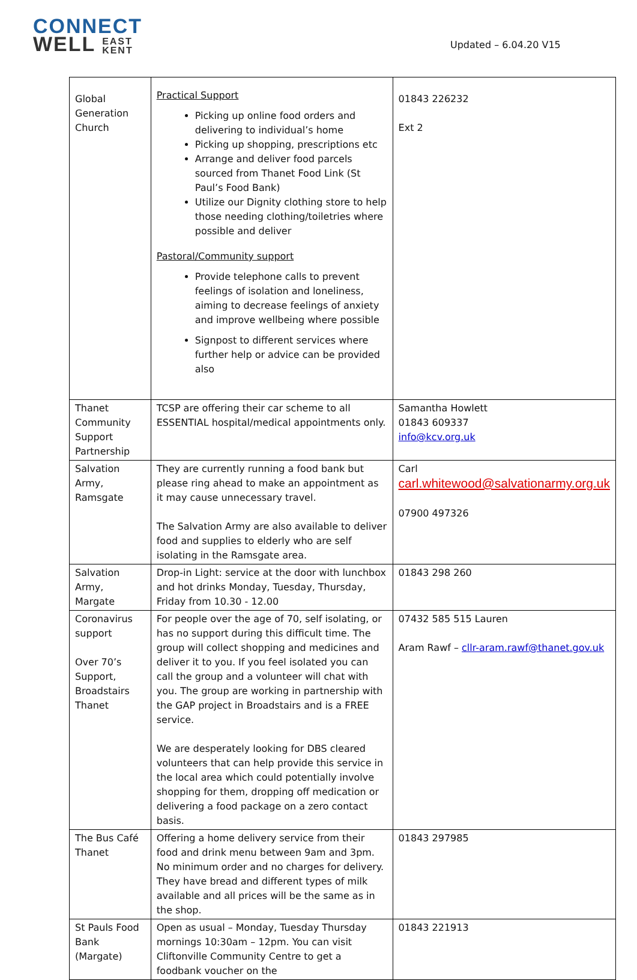CONNECT
WELL EAST
KENT
Updated – 6.04.20 V15
| Global Generation Church | Practical Support Picking up online food orders and delivering to individual’s home Picking up shopping, prescriptions etc Arrange and deliver food parcels sourced from Thanet Food Link (St Paul’s Food Bank) Utilize our Dignity clothing store to help those needing clothing/toiletries where possible and deliver Pastoral/Community support Provide telephone calls to prevent feelings of isolation and loneliness, aiming to decrease feelings of anxiety and improve wellbeing where possible Signpost to different services where further help or advice can be provided also | 01843 226232 Ext 2 |
| Thanet Community Support Partnership | TCSP are offering their car scheme to all ESSENTIAL hospital/medical appointments only. | Samantha Howlett 01843 609337 info@kcv.org.uk |
| Salvation Army, Ramsgate | They are currently running a food bank but please ring ahead to make an appointment as it may cause unnecessary travel. The Salvation Army are also available to deliver food and supplies to elderly who are self isolating in the Ramsgate area. | Carl carl.whitewood@salvationarmy.org.uk 07900 497326 |
| Salvation Army, Margate | Drop-in Light: service at the door with lunchbox and hot drinks Monday, Tuesday, Thursday, Friday from 10.30 - 12.00 | 01843 298 260 |
| Coronavirus support Over 70’s Support, Broadstairs Thanet | For people over the age of 70, self isolating, or has no support during this difficult time. The group will collect shopping and medicines and deliver it to you. If you feel isolated you can call the group and a volunteer will chat with you. The group are working in partnership with the GAP project in Broadstairs and is a FREE service. We are desperately looking for DBS cleared volunteers that can help provide this service in the local area which could potentially involve shopping for them, dropping off medication or delivering a food package on a zero contact basis. | 07432 585 515 Lauren Aram Rawf – cllr-aram.rawf@thanet.gov.uk |
| The Bus Café Thanet | Offering a home delivery service from their food and drink menu between 9am and 3pm. No minimum order and no charges for delivery. They have bread and different types of milk available and all prices will be the same as in the shop. | 01843 297985 |
| St Pauls Food Bank (Margate) | Open as usual – Monday, Tuesday Thursday mornings 10:30am – 12pm. You can visit Cliftonville Community Centre to get a foodbank voucher on the | 01843 221913 |